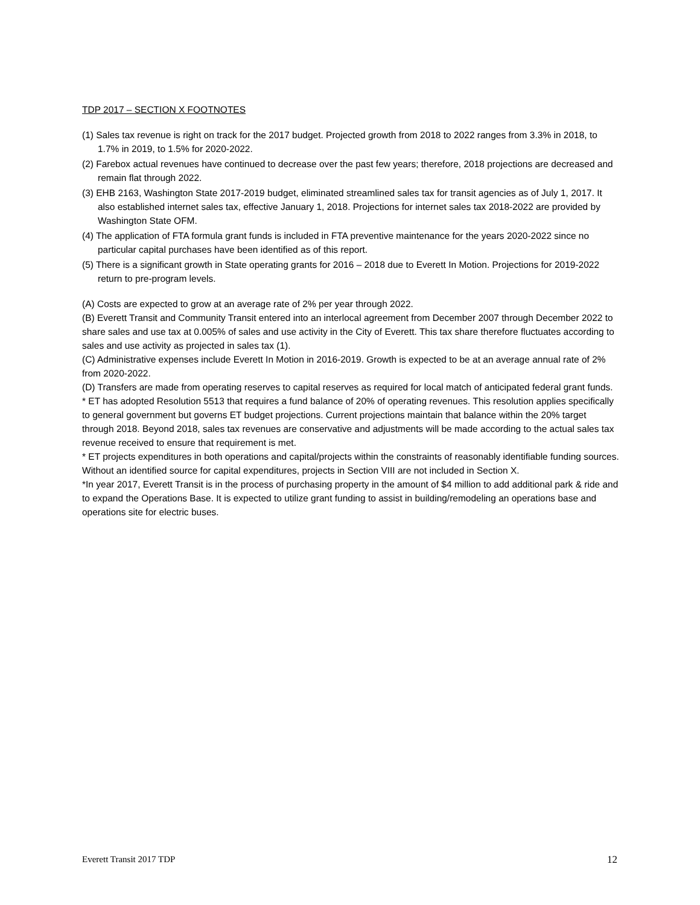TDP 2017 – SECTION X FOOTNOTES
(1) Sales tax revenue is right on track for the 2017 budget. Projected growth from 2018 to 2022 ranges from 3.3% in 2018, to 1.7% in 2019, to 1.5% for 2020-2022.
(2) Farebox actual revenues have continued to decrease over the past few years; therefore, 2018 projections are decreased and remain flat through 2022.
(3) EHB 2163, Washington State 2017-2019 budget, eliminated streamlined sales tax for transit agencies as of July 1, 2017. It also established internet sales tax, effective January 1, 2018. Projections for internet sales tax 2018-2022 are provided by Washington State OFM.
(4) The application of FTA formula grant funds is included in FTA preventive maintenance for the years 2020-2022 since no particular capital purchases have been identified as of this report.
(5) There is a significant growth in State operating grants for 2016 – 2018 due to Everett In Motion. Projections for 2019-2022 return to pre-program levels.
(A) Costs are expected to grow at an average rate of 2% per year through 2022.
(B) Everett Transit and Community Transit entered into an interlocal agreement from December 2007 through December 2022 to share sales and use tax at 0.005% of sales and use activity in the City of Everett. This tax share therefore fluctuates according to sales and use activity as projected in sales tax (1).
(C) Administrative expenses include Everett In Motion in 2016-2019. Growth is expected to be at an average annual rate of 2% from 2020-2022.
(D) Transfers are made from operating reserves to capital reserves as required for local match of anticipated federal grant funds.
* ET has adopted Resolution 5513 that requires a fund balance of 20% of operating revenues. This resolution applies specifically to general government but governs ET budget projections. Current projections maintain that balance within the 20% target through 2018. Beyond 2018, sales tax revenues are conservative and adjustments will be made according to the actual sales tax revenue received to ensure that requirement is met.
* ET projects expenditures in both operations and capital/projects within the constraints of reasonably identifiable funding sources. Without an identified source for capital expenditures, projects in Section VIII are not included in Section X.
*In year 2017, Everett Transit is in the process of purchasing property in the amount of $4 million to add additional park & ride and to expand the Operations Base. It is expected to utilize grant funding to assist in building/remodeling an operations base and operations site for electric buses.
Everett Transit 2017 TDP 12